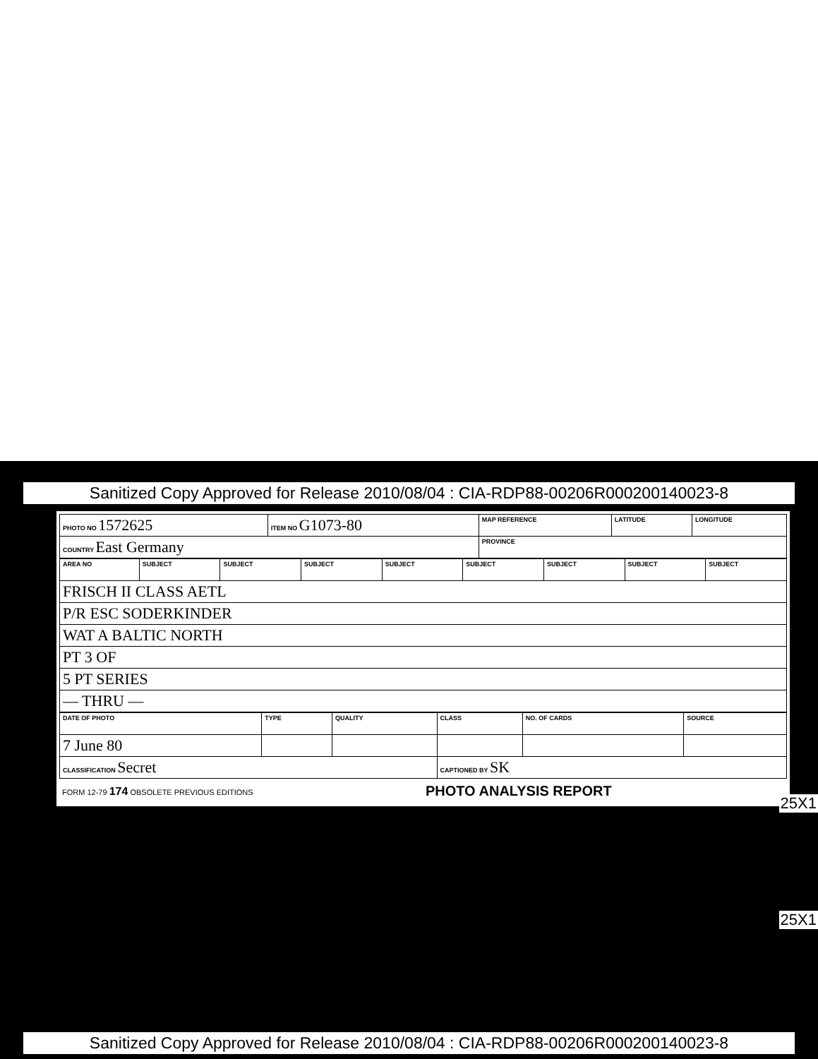Sanitized Copy Approved for Release 2010/08/04 : CIA-RDP88-00206R000200140023-8
| PHOTO NO 1572625 | ITEM NO G1073-80 | MAP REFERENCE | LATITUDE | LONGITUDE |
| COUNTRY East Germany | | PROVINCE | | |
| AREA NO | SUBJECT | SUBJECT | SUBJECT | SUBJECT | SUBJECT | SUBJECT | SUBJECT | SUBJECT |
| FRISCH II CLASS AETL | | | | | | | | |
| P/R ESC SODERKINDER | | | | | | | | |
| WAT A BALTIC NORTH | | | | | | | | |
| PT 3 OF | | | | | | | | |
| 5 PT SERIES | | | | | | | | |
| — THRU — | | | | | | | | |
| DATE OF PHOTO | TYPE | QUALITY | CLASS | NO. OF CARDS | SOURCE |
| 7 June 80 | | | | | |
| CLASSIFICATION Secret | | | CAPTIONED BY SK | | |
FORM 12-79 174 OBSOLETE PREVIOUS EDITIONS PHOTO ANALYSIS REPORT
25X1
25X1
Sanitized Copy Approved for Release 2010/08/04 : CIA-RDP88-00206R000200140023-8